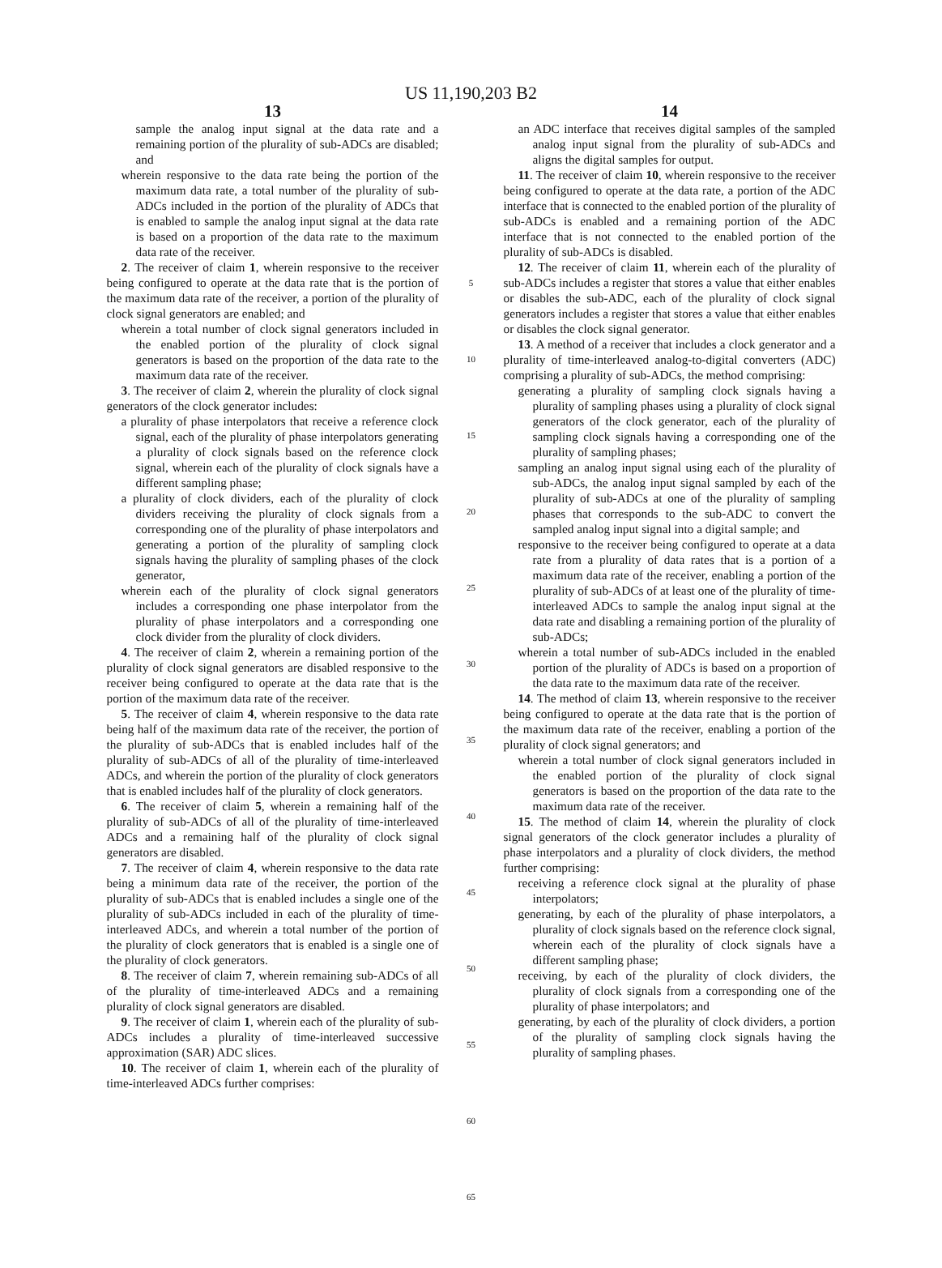US 11,190,203 B2
13
sample the analog input signal at the data rate and a remaining portion of the plurality of sub-ADCs are disabled; and
wherein responsive to the data rate being the portion of the maximum data rate, a total number of the plurality of sub-ADCs included in the portion of the plurality of ADCs that is enabled to sample the analog input signal at the data rate is based on a proportion of the data rate to the maximum data rate of the receiver.
2. The receiver of claim 1, wherein responsive to the receiver being configured to operate at the data rate that is the portion of the maximum data rate of the receiver, a portion of the plurality of clock signal generators are enabled; and
wherein a total number of clock signal generators included in the enabled portion of the plurality of clock signal generators is based on the proportion of the data rate to the maximum data rate of the receiver.
3. The receiver of claim 2, wherein the plurality of clock signal generators of the clock generator includes:
a plurality of phase interpolators that receive a reference clock signal, each of the plurality of phase interpolators generating a plurality of clock signals based on the reference clock signal, wherein each of the plurality of clock signals have a different sampling phase;
a plurality of clock dividers, each of the plurality of clock dividers receiving the plurality of clock signals from a corresponding one of the plurality of phase interpolators and generating a portion of the plurality of sampling clock signals having the plurality of sampling phases of the clock generator,
wherein each of the plurality of clock signal generators includes a corresponding one phase interpolator from the plurality of phase interpolators and a corresponding one clock divider from the plurality of clock dividers.
4. The receiver of claim 2, wherein a remaining portion of the plurality of clock signal generators are disabled responsive to the receiver being configured to operate at the data rate that is the portion of the maximum data rate of the receiver.
5. The receiver of claim 4, wherein responsive to the data rate being half of the maximum data rate of the receiver, the portion of the plurality of sub-ADCs that is enabled includes half of the plurality of sub-ADCs of all of the plurality of time-interleaved ADCs, and wherein the portion of the plurality of clock generators that is enabled includes half of the plurality of clock generators.
6. The receiver of claim 5, wherein a remaining half of the plurality of sub-ADCs of all of the plurality of time-interleaved ADCs and a remaining half of the plurality of clock signal generators are disabled.
7. The receiver of claim 4, wherein responsive to the data rate being a minimum data rate of the receiver, the portion of the plurality of sub-ADCs that is enabled includes a single one of the plurality of sub-ADCs included in each of the plurality of time-interleaved ADCs, and wherein a total number of the portion of the plurality of clock generators that is enabled is a single one of the plurality of clock generators.
8. The receiver of claim 7, wherein remaining sub-ADCs of all of the plurality of time-interleaved ADCs and a remaining plurality of clock signal generators are disabled.
9. The receiver of claim 1, wherein each of the plurality of sub-ADCs includes a plurality of time-interleaved successive approximation (SAR) ADC slices.
10. The receiver of claim 1, wherein each of the plurality of time-interleaved ADCs further comprises:
5
10
15
20
25
30
35
40
45
50
55
60
65
14
an ADC interface that receives digital samples of the sampled analog input signal from the plurality of sub-ADCs and aligns the digital samples for output.
11. The receiver of claim 10, wherein responsive to the receiver being configured to operate at the data rate, a portion of the ADC interface that is connected to the enabled portion of the plurality of sub-ADCs is enabled and a remaining portion of the ADC interface that is not connected to the enabled portion of the plurality of sub-ADCs is disabled.
12. The receiver of claim 11, wherein each of the plurality of sub-ADCs includes a register that stores a value that either enables or disables the sub-ADC, each of the plurality of clock signal generators includes a register that stores a value that either enables or disables the clock signal generator.
13. A method of a receiver that includes a clock generator and a plurality of time-interleaved analog-to-digital converters (ADC) comprising a plurality of sub-ADCs, the method comprising:
generating a plurality of sampling clock signals having a plurality of sampling phases using a plurality of clock signal generators of the clock generator, each of the plurality of sampling clock signals having a corresponding one of the plurality of sampling phases;
sampling an analog input signal using each of the plurality of sub-ADCs, the analog input signal sampled by each of the plurality of sub-ADCs at one of the plurality of sampling phases that corresponds to the sub-ADC to convert the sampled analog input signal into a digital sample; and
responsive to the receiver being configured to operate at a data rate from a plurality of data rates that is a portion of a maximum data rate of the receiver, enabling a portion of the plurality of sub-ADCs of at least one of the plurality of time-interleaved ADCs to sample the analog input signal at the data rate and disabling a remaining portion of the plurality of sub-ADCs;
wherein a total number of sub-ADCs included in the enabled portion of the plurality of ADCs is based on a proportion of the data rate to the maximum data rate of the receiver.
14. The method of claim 13, wherein responsive to the receiver being configured to operate at the data rate that is the portion of the maximum data rate of the receiver, enabling a portion of the plurality of clock signal generators; and
wherein a total number of clock signal generators included in the enabled portion of the plurality of clock signal generators is based on the proportion of the data rate to the maximum data rate of the receiver.
15. The method of claim 14, wherein the plurality of clock signal generators of the clock generator includes a plurality of phase interpolators and a plurality of clock dividers, the method further comprising:
receiving a reference clock signal at the plurality of phase interpolators;
generating, by each of the plurality of phase interpolators, a plurality of clock signals based on the reference clock signal, wherein each of the plurality of clock signals have a different sampling phase;
receiving, by each of the plurality of clock dividers, the plurality of clock signals from a corresponding one of the plurality of phase interpolators; and
generating, by each of the plurality of clock dividers, a portion of the plurality of sampling clock signals having the plurality of sampling phases.